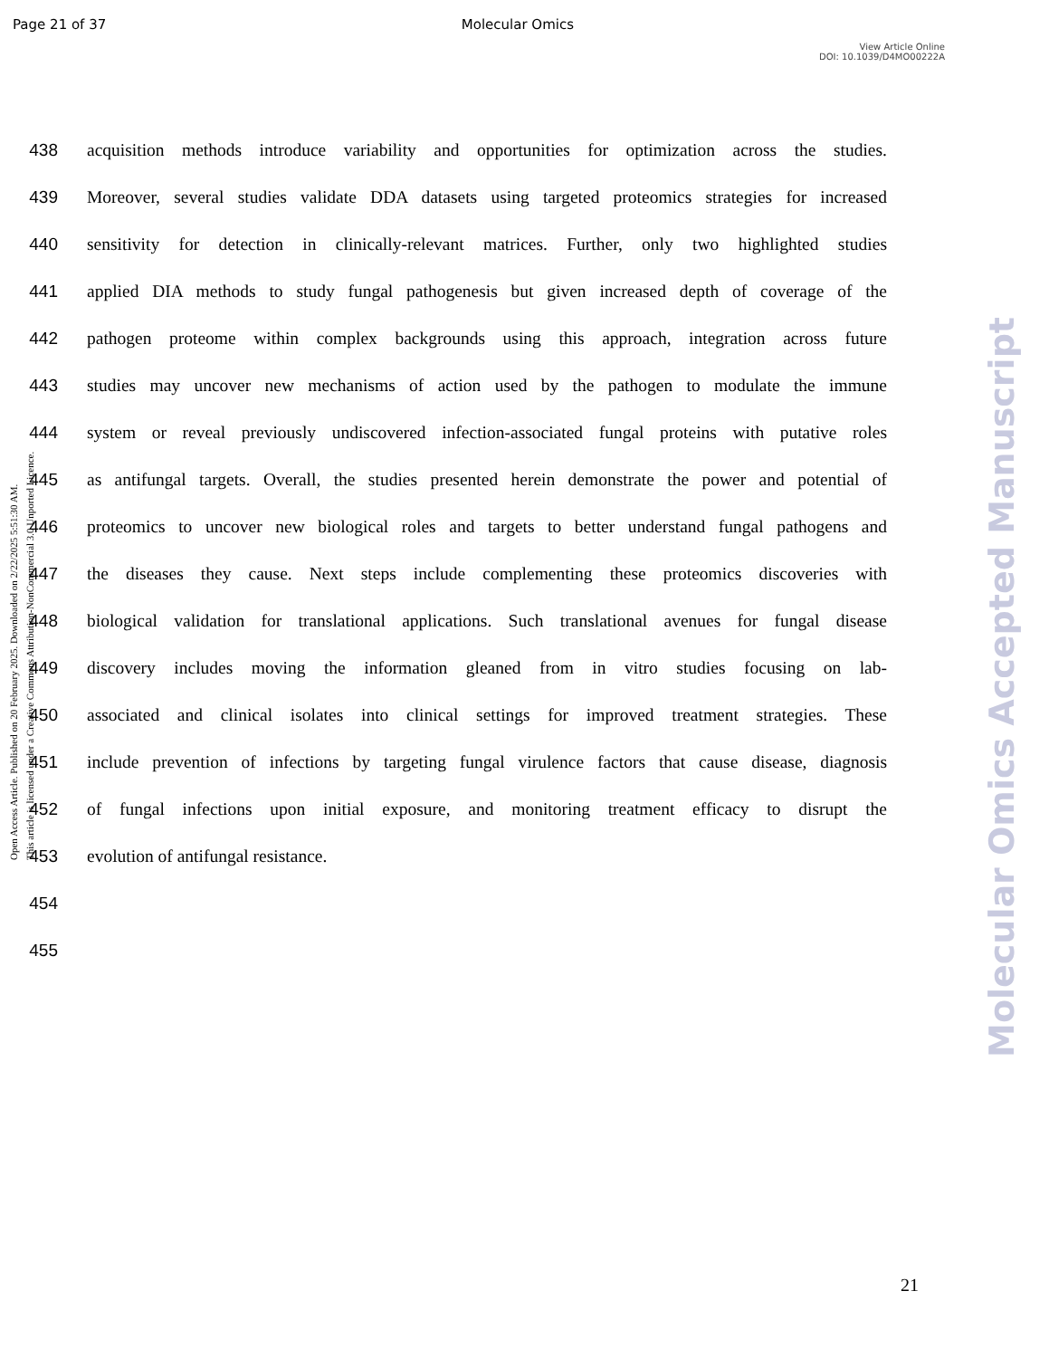Page 21 of 37 Molecular Omics
View Article Online
DOI: 10.1039/D4MO00222A
Open Access Article. Published on 20 February 2025. Downloaded on 2/22/2025 5:51:30 AM.
This article is licensed under a Creative Commons Attribution-NonCommercial 3.0 Unported Licence.
Molecular Omics Accepted Manuscript
438 acquisition methods introduce variability and opportunities for optimization across the studies.
439 Moreover, several studies validate DDA datasets using targeted proteomics strategies for increased
440 sensitivity for detection in clinically-relevant matrices. Further, only two highlighted studies
441 applied DIA methods to study fungal pathogenesis but given increased depth of coverage of the
442 pathogen proteome within complex backgrounds using this approach, integration across future
443 studies may uncover new mechanisms of action used by the pathogen to modulate the immune
444 system or reveal previously undiscovered infection-associated fungal proteins with putative roles
445 as antifungal targets. Overall, the studies presented herein demonstrate the power and potential of
446 proteomics to uncover new biological roles and targets to better understand fungal pathogens and
447 the diseases they cause. Next steps include complementing these proteomics discoveries with
448 biological validation for translational applications. Such translational avenues for fungal disease
449 discovery includes moving the information gleaned from in vitro studies focusing on lab-
450 associated and clinical isolates into clinical settings for improved treatment strategies. These
451 include prevention of infections by targeting fungal virulence factors that cause disease, diagnosis
452 of fungal infections upon initial exposure, and monitoring treatment efficacy to disrupt the
453 evolution of antifungal resistance.
454
455
21